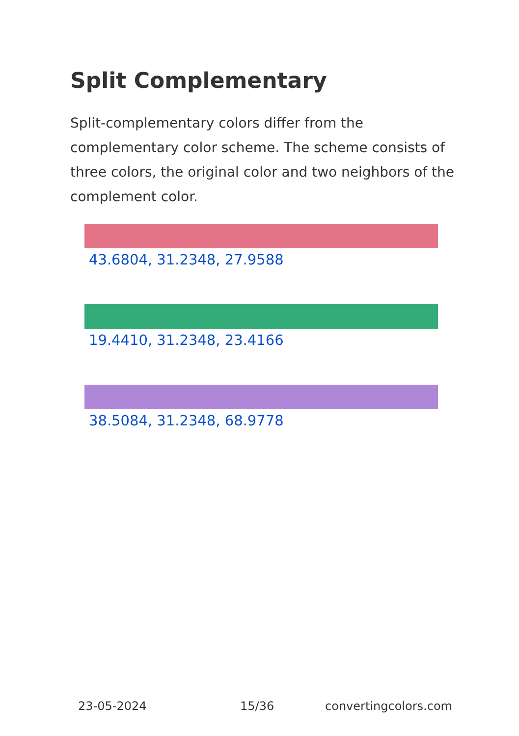Split Complementary
Split-complementary colors differ from the complementary color scheme. The scheme consists of three colors, the original color and two neighbors of the complement color.
43.6804, 31.2348, 27.9588
19.4410, 31.2348, 23.4166
38.5084, 31.2348, 68.9778
23-05-2024 15/36 convertingcolors.com